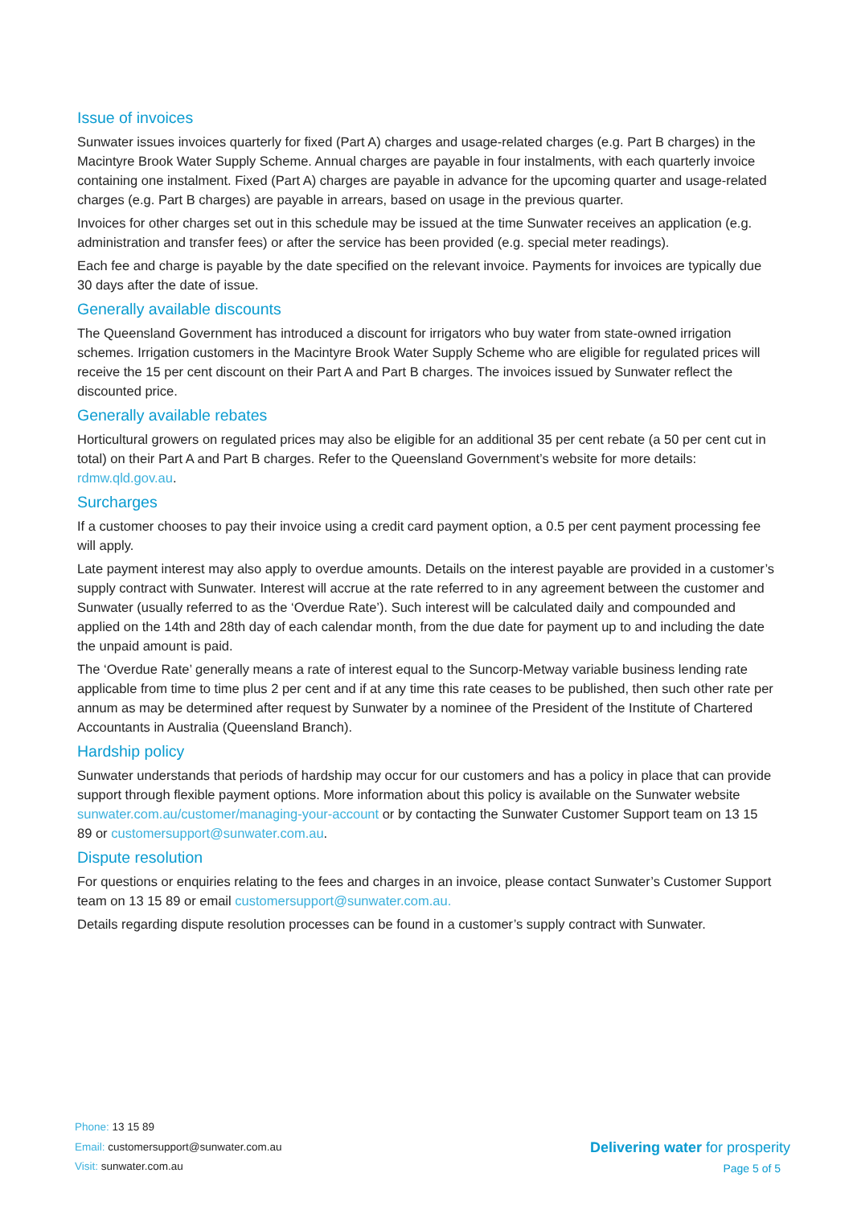Issue of invoices
Sunwater issues invoices quarterly for fixed (Part A) charges and usage-related charges (e.g. Part B charges) in the Macintyre Brook Water Supply Scheme. Annual charges are payable in four instalments, with each quarterly invoice containing one instalment. Fixed (Part A) charges are payable in advance for the upcoming quarter and usage-related charges (e.g. Part B charges) are payable in arrears, based on usage in the previous quarter.
Invoices for other charges set out in this schedule may be issued at the time Sunwater receives an application (e.g. administration and transfer fees) or after the service has been provided (e.g. special meter readings).
Each fee and charge is payable by the date specified on the relevant invoice. Payments for invoices are typically due 30 days after the date of issue.
Generally available discounts
The Queensland Government has introduced a discount for irrigators who buy water from state-owned irrigation schemes. Irrigation customers in the Macintyre Brook Water Supply Scheme who are eligible for regulated prices will receive the 15 per cent discount on their Part A and Part B charges. The invoices issued by Sunwater reflect the discounted price.
Generally available rebates
Horticultural growers on regulated prices may also be eligible for an additional 35 per cent rebate (a 50 per cent cut in total) on their Part A and Part B charges. Refer to the Queensland Government’s website for more details: rdmw.qld.gov.au.
Surcharges
If a customer chooses to pay their invoice using a credit card payment option, a 0.5 per cent payment processing fee will apply.
Late payment interest may also apply to overdue amounts. Details on the interest payable are provided in a customer’s supply contract with Sunwater. Interest will accrue at the rate referred to in any agreement between the customer and Sunwater (usually referred to as the ‘Overdue Rate’). Such interest will be calculated daily and compounded and applied on the 14th and 28th day of each calendar month, from the due date for payment up to and including the date the unpaid amount is paid.
The ‘Overdue Rate’ generally means a rate of interest equal to the Suncorp-Metway variable business lending rate applicable from time to time plus 2 per cent and if at any time this rate ceases to be published, then such other rate per annum as may be determined after request by Sunwater by a nominee of the President of the Institute of Chartered Accountants in Australia (Queensland Branch).
Hardship policy
Sunwater understands that periods of hardship may occur for our customers and has a policy in place that can provide support through flexible payment options. More information about this policy is available on the Sunwater website sunwater.com.au/customer/managing-your-account or by contacting the Sunwater Customer Support team on 13 15 89 or customersupport@sunwater.com.au.
Dispute resolution
For questions or enquiries relating to the fees and charges in an invoice, please contact Sunwater’s Customer Support team on 13 15 89 or email customersupport@sunwater.com.au.
Details regarding dispute resolution processes can be found in a customer’s supply contract with Sunwater.
Phone: 13 15 89
Email: customersupport@sunwater.com.au
Visit: sunwater.com.au
Delivering water for prosperity
Page 5 of 5